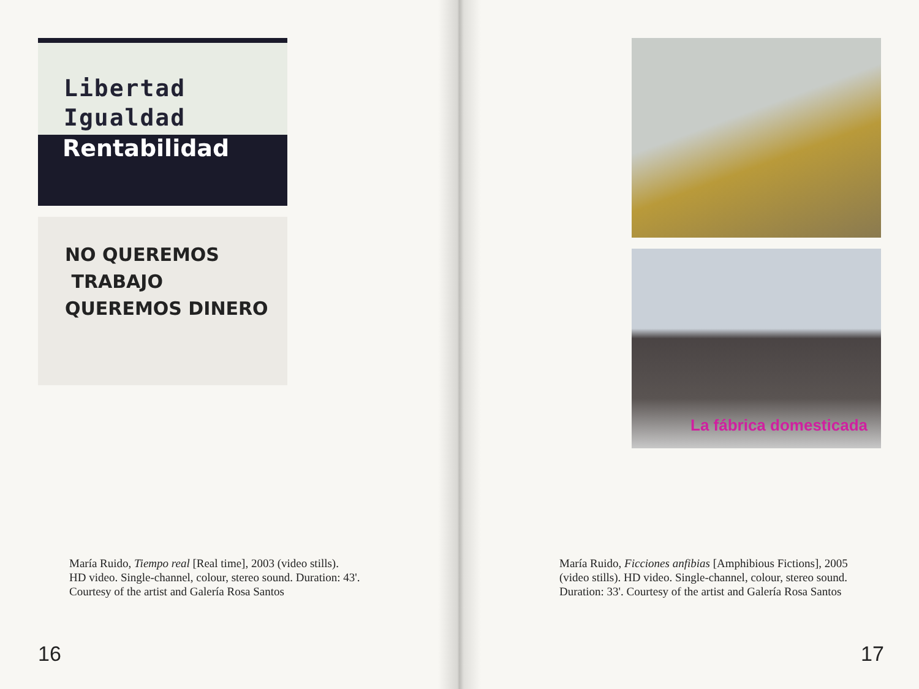Libertad
Igualdad
Rentabilidad
NO QUEREMOS
TRABAJO
QUEREMOS DINERO
María Ruido, Tiempo real [Real time], 2003 (video stills).
HD video. Single-channel, colour, stereo sound. Duration: 43'.
Courtesy of the artist and Galería Rosa Santos
16
La fábrica domesticada
María Ruido, Ficciones anfibias [Amphibious Fictions], 2005
(video stills). HD video. Single-channel, colour, stereo sound.
Duration: 33'. Courtesy of the artist and Galería Rosa Santos
17